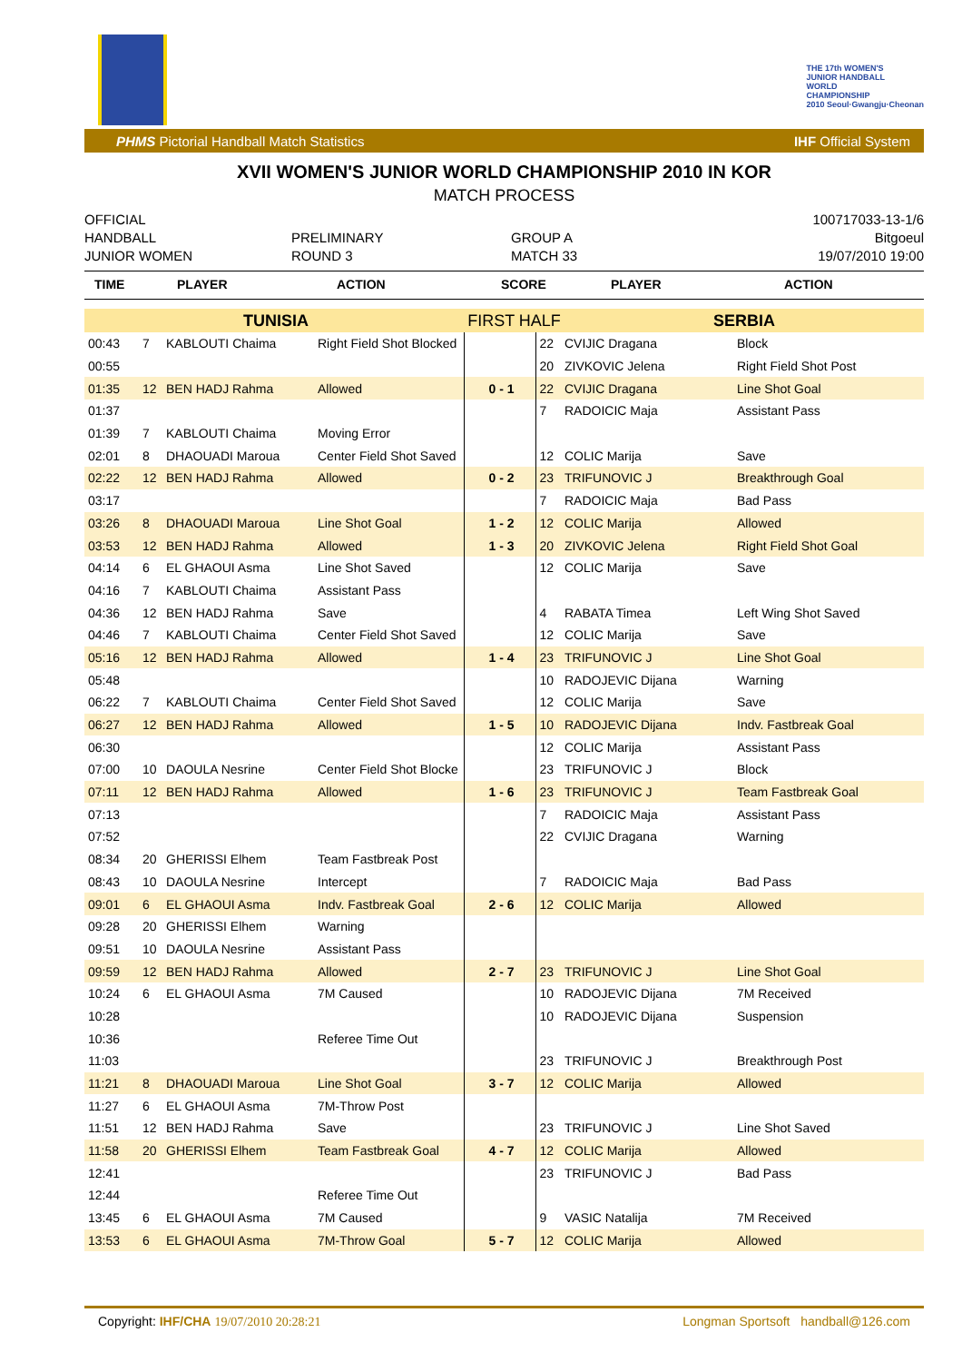THE 17th WOMEN'S
JUNIOR HANDBALL
WORLD
CHAMPIONSHIP
2010 Seoul·Gwangju·Cheonan
PHMS Pictorial Handball Match Statistics IHF Official System
XVII WOMEN'S JUNIOR WORLD CHAMPIONSHIP 2010 IN KOR
MATCH PROCESS
OFFICIAL
HANDBALL
JUNIOR WOMEN
PRELIMINARY
ROUND 3
GROUP A
MATCH 33
100717033-13-1/6
Bitgoeul
19/07/2010 19:00
| TIME | PLAYER | ACTION | SCORE | PLAYER | ACTION |
| --- | --- | --- | --- | --- | --- |
| TUNISIA | | | | FIRST HALF | | SERBIA | |
| 00:43 | 7 | KABLOUTI Chaima | Right Field Shot Blocked | | 22 | CVIJIC Dragana | Block |
| 00:55 | | | | | 20 | ZIVKOVIC Jelena | Right Field Shot Post |
| 01:35 | 12 | BEN HADJ Rahma | Allowed | 0 - 1 | 22 | CVIJIC Dragana | Line Shot Goal |
| 01:37 | | | | | 7 | RADOICIC Maja | Assistant Pass |
| 01:39 | 7 | KABLOUTI Chaima | Moving Error | | | | |
| 02:01 | 8 | DHAOUADI Maroua | Center Field Shot Saved | | 12 | COLIC Marija | Save |
| 02:22 | 12 | BEN HADJ Rahma | Allowed | 0 - 2 | 23 | TRIFUNOVIC J | Breakthrough Goal |
| 03:17 | | | | | 7 | RADOICIC Maja | Bad Pass |
| 03:26 | 8 | DHAOUADI Maroua | Line Shot Goal | 1 - 2 | 12 | COLIC Marija | Allowed |
| 03:53 | 12 | BEN HADJ Rahma | Allowed | 1 - 3 | 20 | ZIVKOVIC Jelena | Right Field Shot Goal |
| 04:14 | 6 | EL GHAOUI Asma | Line Shot Saved | | 12 | COLIC Marija | Save |
| 04:16 | 7 | KABLOUTI Chaima | Assistant Pass | | | | |
| 04:36 | 12 | BEN HADJ Rahma | Save | | 4 | RABATA Timea | Left Wing Shot Saved |
| 04:46 | 7 | KABLOUTI Chaima | Center Field Shot Saved | | 12 | COLIC Marija | Save |
| 05:16 | 12 | BEN HADJ Rahma | Allowed | 1 - 4 | 23 | TRIFUNOVIC J | Line Shot Goal |
| 05:48 | | | | | 10 | RADOJEVIC Dijana | Warning |
| 06:22 | 7 | KABLOUTI Chaima | Center Field Shot Saved | | 12 | COLIC Marija | Save |
| 06:27 | 12 | BEN HADJ Rahma | Allowed | 1 - 5 | 10 | RADOJEVIC Dijana | Indv. Fastbreak Goal |
| 06:30 | | | | | 12 | COLIC Marija | Assistant Pass |
| 07:00 | 10 | DAOULA Nesrine | Center Field Shot Blocke | | 23 | TRIFUNOVIC J | Block |
| 07:11 | 12 | BEN HADJ Rahma | Allowed | 1 - 6 | 23 | TRIFUNOVIC J | Team Fastbreak Goal |
| 07:13 | | | | | 7 | RADOICIC Maja | Assistant Pass |
| 07:52 | | | | | 22 | CVIJIC Dragana | Warning |
| 08:34 | 20 | GHERISSI Elhem | Team Fastbreak Post | | | | |
| 08:43 | 10 | DAOULA Nesrine | Intercept | | 7 | RADOICIC Maja | Bad Pass |
| 09:01 | 6 | EL GHAOUI Asma | Indv. Fastbreak Goal | 2 - 6 | 12 | COLIC Marija | Allowed |
| 09:28 | 20 | GHERISSI Elhem | Warning | | | | |
| 09:51 | 10 | DAOULA Nesrine | Assistant Pass | | | | |
| 09:59 | 12 | BEN HADJ Rahma | Allowed | 2 - 7 | 23 | TRIFUNOVIC J | Line Shot Goal |
| 10:24 | 6 | EL GHAOUI Asma | 7M Caused | | 10 | RADOJEVIC Dijana | 7M Received |
| 10:28 | | | | | 10 | RADOJEVIC Dijana | Suspension |
| 10:36 | | | Referee Time Out | | | | |
| 11:03 | | | | | 23 | TRIFUNOVIC J | Breakthrough Post |
| 11:21 | 8 | DHAOUADI Maroua | Line Shot Goal | 3 - 7 | 12 | COLIC Marija | Allowed |
| 11:27 | 6 | EL GHAOUI Asma | 7M-Throw Post | | | | |
| 11:51 | 12 | BEN HADJ Rahma | Save | | 23 | TRIFUNOVIC J | Line Shot Saved |
| 11:58 | 20 | GHERISSI Elhem | Team Fastbreak Goal | 4 - 7 | 12 | COLIC Marija | Allowed |
| 12:41 | | | | | 23 | TRIFUNOVIC J | Bad Pass |
| 12:44 | | | Referee Time Out | | | | |
| 13:45 | 6 | EL GHAOUI Asma | 7M Caused | | 9 | VASIC Natalija | 7M Received |
| 13:53 | 6 | EL GHAOUI Asma | 7M-Throw Goal | 5 - 7 | 12 | COLIC Marija | Allowed |
Copyright: IHF/CHA 19/07/2010 20:28:21 Longman Sportsoft handball@126.com